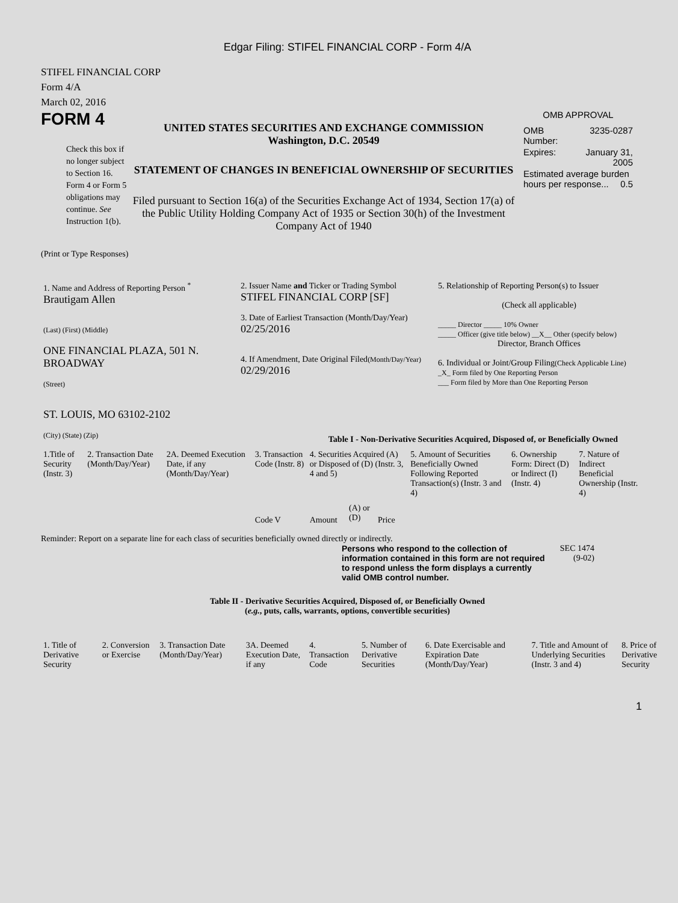Edgar Filing: STIFEL FINANCIAL CORP - Form 4/A
STIFEL FINANCIAL CORP
Form 4/A
March 02, 2016
FORM 4
Check this box if no longer subject to Section 16. Form 4 or Form 5 obligations may continue. See Instruction 1(b).
UNITED STATES SECURITIES AND EXCHANGE COMMISSION
Washington, D.C. 20549
STATEMENT OF CHANGES IN BENEFICIAL OWNERSHIP OF SECURITIES
Filed pursuant to Section 16(a) of the Securities Exchange Act of 1934, Section 17(a) of the Public Utility Holding Company Act of 1935 or Section 30(h) of the Investment Company Act of 1940
OMB APPROVAL
| OMB Number: | 3235-0287 |
| Expires: | January 31, 2005 |
| Estimated average burden hours per response... 0.5 | |
(Print or Type Responses)
| 1. Name and Address of Reporting Person <sup>*</sup> Brautigam Allen (Last) (First) (Middle) ONE FINANCIAL PLAZA, 501 N. BROADWAY (Street) ST. LOUIS, MO 63102-2102 (City) (State) (Zip) | 2. Issuer Name and Ticker or Trading Symbol STIFEL FINANCIAL CORP [SF] 3. Date of Earliest Transaction (Month/Day/Year) 02/25/2016 4. If Amendment, Date Original Filed (Month/Day/Year) 02/29/2016 | 5. Relationship of Reporting Person(s) to Issuer (Check all applicable) _____ Director _____ 10% Owner _____ Officer (give title below) __X__ Other (specify below) Director, Branch Offices 6. Individual or Joint/Group Filing (Check Applicable Line) _X_ Form filed by One Reporting Person ___ Form filed by More than One Reporting Person |
Table I - Non-Derivative Securities Acquired, Disposed of, or Beneficially Owned
| 1.Title of Security (Instr. 3) | 2. Transaction Date (Month/Day/Year) | 2A. Deemed Execution Date, if any (Month/Day/Year) | 3. Transaction Code (Instr. 8) | 4. Securities Acquired (A) or Disposed of (D) (Instr. 3, 4 and 5) | | | | 5. Amount of Securities Beneficially Owned Following Reported Transaction(s) (Instr. 3 and 4) | 6. Ownership Form: Direct (D) or Indirect (I) (Instr. 4) | 7. Nature of Indirect Beneficial Ownership (Instr. 4) |
| --- | --- | --- | --- | --- | --- | --- | --- | --- | --- | --- |
| | | | Code V | Amount | (A) or (D) | Price | | | | |
Reminder: Report on a separate line for each class of securities beneficially owned directly or indirectly.
Persons who respond to the collection of information contained in this form are not required to respond unless the form displays a currently valid OMB control number.
SEC 1474
(9-02)
Table II - Derivative Securities Acquired, Disposed of, or Beneficially Owned
(e.g., puts, calls, warrants, options, convertible securities)
| 1. Title of Derivative Security | 2. Conversion or Exercise | 3. Transaction Date (Month/Day/Year) | 3A. Deemed Execution Date, if any | 4. Transaction Code | 5. Number of Derivative Securities | 6. Date Exercisable and Expiration Date (Month/Day/Year) | 7. Title and Amount of Underlying Securities (Instr. 3 and 4) | 8. Price of Derivative Security |
| --- | --- | --- | --- | --- | --- | --- | --- | --- |
1